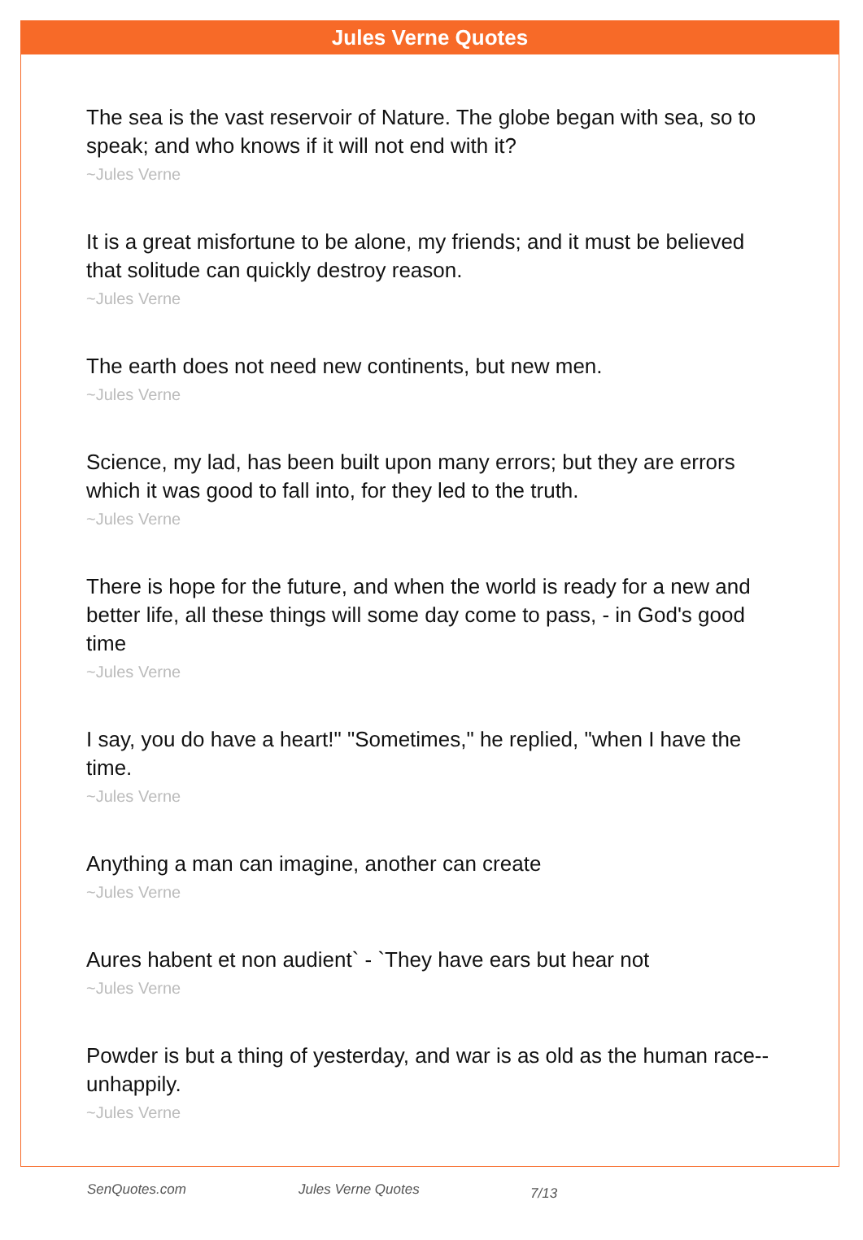Jules Verne Quotes
The sea is the vast reservoir of Nature. The globe began with sea, so to speak; and who knows if it will not end with it?
~Jules Verne
It is a great misfortune to be alone, my friends; and it must be believed that solitude can quickly destroy reason.
~Jules Verne
The earth does not need new continents, but new men.
~Jules Verne
Science, my lad, has been built upon many errors; but they are errors which it was good to fall into, for they led to the truth.
~Jules Verne
There is hope for the future, and when the world is ready for a new and better life, all these things will some day come to pass, - in God's good time
~Jules Verne
I say, you do have a heart!" "Sometimes," he replied, "when I have the time.
~Jules Verne
Anything a man can imagine, another can create
~Jules Verne
Aures habent et non audient` - `They have ears but hear not
~Jules Verne
Powder is but a thing of yesterday, and war is as old as the human race--unhappily.
~Jules Verne
SenQuotes.com Jules Verne Quotes 7/13